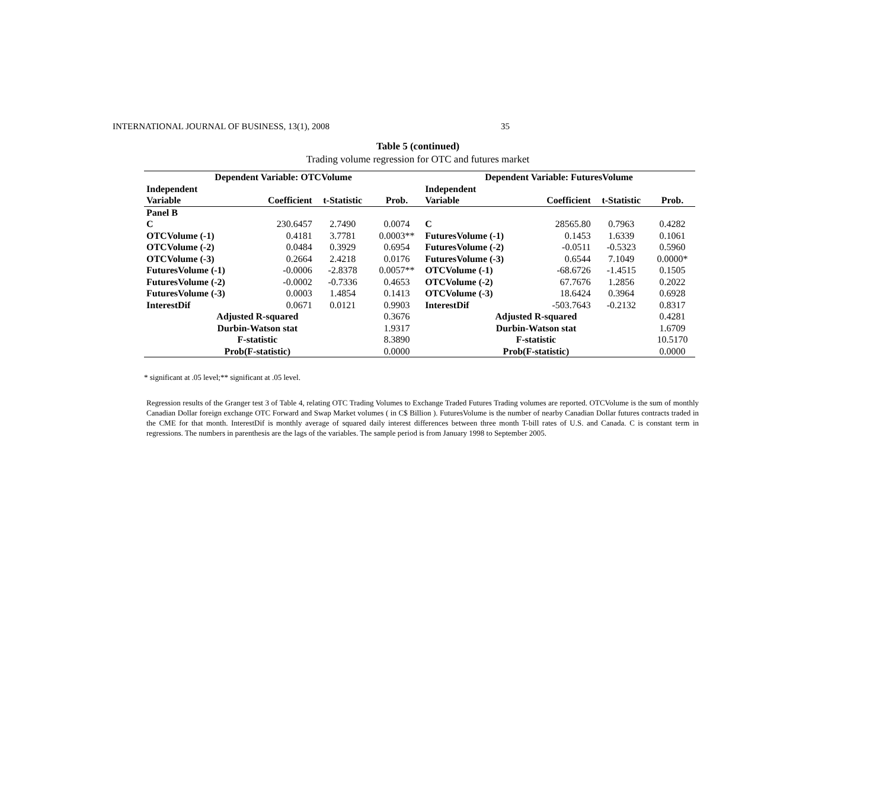INTERNATIONAL JOURNAL OF BUSINESS, 13(1), 2008 35
Table 5 (continued)
Trading volume regression for OTC and futures market
| Dependent Variable: OTCVolume | | | | Dependent Variable: FuturesVolume | | | |
| --- | --- | --- | --- | --- | --- | --- | --- |
| Independent | | | | Independent | | | |
| Variable | Coefficient | t-Statistic | Prob. | Variable | Coefficient | t-Statistic | Prob. |
| Panel B | | | | | | | |
| C | 230.6457 | 2.7490 | 0.0074 | C | 28565.80 | 0.7963 | 0.4282 |
| OTCVolume (-1) | 0.4181 | 3.7781 | 0.0003** | FuturesVolume (-1) | 0.1453 | 1.6339 | 0.1061 |
| OTCVolume (-2) | 0.0484 | 0.3929 | 0.6954 | FuturesVolume (-2) | -0.0511 | -0.5323 | 0.5960 |
| OTCVolume (-3) | 0.2664 | 2.4218 | 0.0176 | FuturesVolume (-3) | 0.6544 | 7.1049 | 0.0000* |
| FuturesVolume (-1) | -0.0006 | -2.8378 | 0.0057** | OTCVolume (-1) | -68.6726 | -1.4515 | 0.1505 |
| FuturesVolume (-2) | -0.0002 | -0.7336 | 0.4653 | OTCVolume (-2) | 67.7676 | 1.2856 | 0.2022 |
| FuturesVolume (-3) | 0.0003 | 1.4854 | 0.1413 | OTCVolume (-3) | 18.6424 | 0.3964 | 0.6928 |
| InterestDif | 0.0671 | 0.0121 | 0.9903 | InterestDif | -503.7643 | -0.2132 | 0.8317 |
| Adjusted R-squared | | | 0.3676 | Adjusted R-squared | | | 0.4281 |
| Durbin-Watson stat | | | 1.9317 | Durbin-Watson stat | | | 1.6709 |
| F-statistic | | | 8.3890 | F-statistic | | | 10.5170 |
| Prob(F-statistic) | | | 0.0000 | Prob(F-statistic) | | | 0.0000 |
* significant at .05 level;** significant at .05 level.
Regression results of the Granger test 3 of Table 4, relating OTC Trading Volumes to Exchange Traded Futures Trading volumes are reported. OTCVolume is the sum of monthly Canadian Dollar foreign exchange OTC Forward and Swap Market volumes ( in C$ Billion ). FuturesVolume is the number of nearby Canadian Dollar futures contracts traded in the CME for that month. InterestDif is monthly average of squared daily interest differences between three month T-bill rates of U.S. and Canada. C is constant term in regressions. The numbers in parenthesis are the lags of the variables. The sample period is from January 1998 to September 2005.